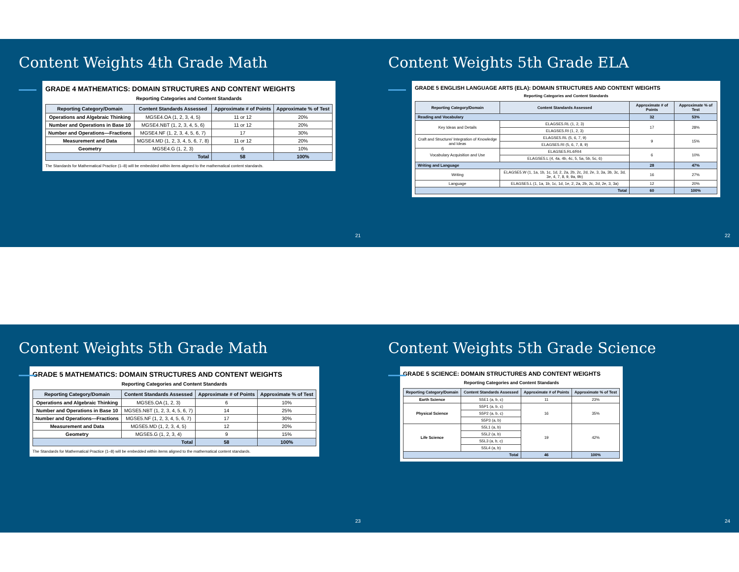Content Weights 4th Grade Math
GRADE 4 MATHEMATICS: DOMAIN STRUCTURES AND CONTENT WEIGHTS
Reporting Categories and Content Standards
| Reporting Category/Domain | Content Standards Assessed | Approximate # of Points | Approximate % of Test |
| --- | --- | --- | --- |
| Operations and Algebraic Thinking | MGSE4.OA (1, 2, 3, 4, 5) | 11 or 12 | 20% |
| Number and Operations in Base 10 | MGSE4.NBT (1, 2, 3, 4, 5, 6) | 11 or 12 | 20% |
| Number and Operations—Fractions | MGSE4.NF (1, 2, 3, 4, 5, 6, 7) | 17 | 30% |
| Measurement and Data | MGSE4.MD (1, 2, 3, 4, 5, 6, 7, 8) | 11 or 12 | 20% |
| Geometry | MGSE4.G (1, 2, 3) | 6 | 10% |
| Total | | 58 | 100% |
The Standards for Mathematical Practice (1–8) will be embedded within items aligned to the mathematical content standards.
21
Content Weights 5th Grade ELA
GRADE 5 ENGLISH LANGUAGE ARTS (ELA): DOMAIN STRUCTURES AND CONTENT WEIGHTS
Reporting Categories and Content Standards
| Reporting Category/Domain | Content Standards Assessed | Approximate # of Points | Approximate % of Test |
| --- | --- | --- | --- |
| Reading and Vocabulary | | 32 | 53% |
| Key Ideas and Details | ELAGSE5.RL (1, 2, 3) | 17 | 28% |
| | ELAGSE5.RI (1, 2, 3) | | |
| Craft and Structure/ Integration of Knowledge and Ideas | ELAGSE5.RL (5, 6, 7, 9) | 9 | 15% |
| | ELAGSE5.RI (5, 6, 7, 8, 9) | | |
| Vocabulary Acquisition and Use | ELAGSE5.RL4/RI4 | 6 | 10% |
| | ELAGSE5.L (4, 4a, 4b, 4c, 5, 5a, 5b, 5c, 6) | | |
| Writing and Language | | 28 | 47% |
| Writing | ELAGSE5.W (1, 1a, 1b, 1c, 1d, 2, 2a, 2b, 2c, 2d, 2e, 3, 3a, 3b, 3c, 3d, 3e, 4, 7, 8, 9, 9a, 9b) | 16 | 27% |
| Language | ELAGSE5.L (1, 1a, 1b, 1c, 1d, 1e, 2, 2a, 2b, 2c, 2d, 2e, 3, 3a) | 12 | 20% |
| Total | | 60 | 100% |
22
Content Weights 5th Grade Math
GRADE 5 MATHEMATICS: DOMAIN STRUCTURES AND CONTENT WEIGHTS
Reporting Categories and Content Standards
| Reporting Category/Domain | Content Standards Assessed | Approximate # of Points | Approximate % of Test |
| --- | --- | --- | --- |
| Operations and Algebraic Thinking | MGSE5.OA (1, 2, 3) | 6 | 10% |
| Number and Operations in Base 10 | MGSE5.NBT (1, 2, 3, 4, 5, 6, 7) | 14 | 25% |
| Number and Operations—Fractions | MGSE5.NF (1, 2, 3, 4, 5, 6, 7) | 17 | 30% |
| Measurement and Data | MGSE5.MD (1, 2, 3, 4, 5) | 12 | 20% |
| Geometry | MGSE5.G (1, 2, 3, 4) | 9 | 15% |
| Total | | 58 | 100% |
The Standards for Mathematical Practice (1–8) will be embedded within items aligned to the mathematical content standards.
23
Content Weights 5th Grade Science
GRADE 5 SCIENCE: DOMAIN STRUCTURES AND CONTENT WEIGHTS
Reporting Categories and Content Standards
| Reporting Category/Domain | Content Standards Assessed | Approximate # of Points | Approximate % of Test |
| --- | --- | --- | --- |
| Earth Science | S5E1 (a, b, c) | 11 | 23% |
| Physical Science | S5P1 (a, b, c) | 16 | 35% |
| | S5P2 (a, b, c) | | |
| | S5P3 (a, b) | | |
| Life Science | S5L1 (a, b) | 19 | 42% |
| | S5L2 (a, b) | | |
| | S5L3 (a, b, c) | | |
| | S5L4 (a, b) | | |
| Total | | 46 | 100% |
24